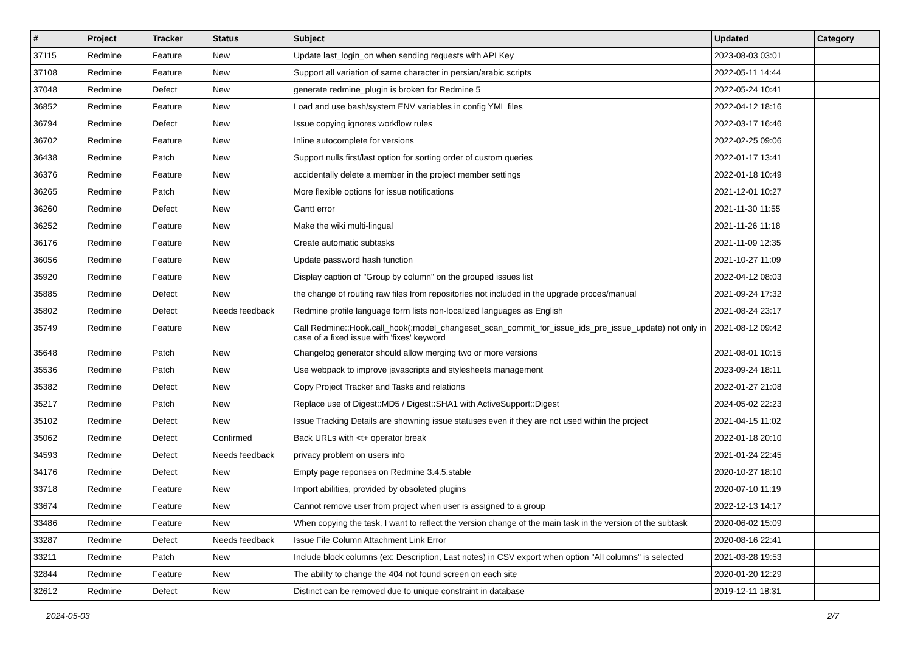| # | Project | Tracker | Status | Subject | Updated | Category |
| --- | --- | --- | --- | --- | --- | --- |
| 37115 | Redmine | Feature | New | Update last_login_on when sending requests with API Key | 2023-08-03 03:01 | |
| 37108 | Redmine | Feature | New | Support all variation of same character in persian/arabic scripts | 2022-05-11 14:44 | |
| 37048 | Redmine | Defect | New | generate redmine_plugin is broken for Redmine 5 | 2022-05-24 10:41 | |
| 36852 | Redmine | Feature | New | Load and use bash/system ENV variables in config YML files | 2022-04-12 18:16 | |
| 36794 | Redmine | Defect | New | Issue copying ignores workflow rules | 2022-03-17 16:46 | |
| 36702 | Redmine | Feature | New | Inline autocomplete for versions | 2022-02-25 09:06 | |
| 36438 | Redmine | Patch | New | Support nulls first/last option for sorting order of custom queries | 2022-01-17 13:41 | |
| 36376 | Redmine | Feature | New | accidentally delete a member in the project member settings | 2022-01-18 10:49 | |
| 36265 | Redmine | Patch | New | More flexible options for issue notifications | 2021-12-01 10:27 | |
| 36260 | Redmine | Defect | New | Gantt error | 2021-11-30 11:55 | |
| 36252 | Redmine | Feature | New | Make the wiki multi-lingual | 2021-11-26 11:18 | |
| 36176 | Redmine | Feature | New | Create automatic subtasks | 2021-11-09 12:35 | |
| 36056 | Redmine | Feature | New | Update password hash function | 2021-10-27 11:09 | |
| 35920 | Redmine | Feature | New | Display caption of "Group by column" on the grouped issues list | 2022-04-12 08:03 | |
| 35885 | Redmine | Defect | New | the change of routing raw files from repositories not included in the upgrade proces/manual | 2021-09-24 17:32 | |
| 35802 | Redmine | Defect | Needs feedback | Redmine profile language form lists non-localized languages as English | 2021-08-24 23:17 | |
| 35749 | Redmine | Feature | New | Call Redmine::Hook.call_hook(:model_changeset_scan_commit_for_issue_ids_pre_issue_update) not only in case of a fixed issue with 'fixes' keyword | 2021-08-12 09:42 | |
| 35648 | Redmine | Patch | New | Changelog generator should allow merging two or more versions | 2021-08-01 10:15 | |
| 35536 | Redmine | Patch | New | Use webpack to improve javascripts and stylesheets management | 2023-09-24 18:11 | |
| 35382 | Redmine | Defect | New | Copy Project Tracker and Tasks and relations | 2022-01-27 21:08 | |
| 35217 | Redmine | Patch | New | Replace use of Digest::MD5 / Digest::SHA1 with ActiveSupport::Digest | 2024-05-02 22:23 | |
| 35102 | Redmine | Defect | New | Issue Tracking Details are showning issue statuses even if they are not used within the project | 2021-04-15 11:02 | |
| 35062 | Redmine | Defect | Confirmed | Back URLs with <t+ operator break | 2022-01-18 20:10 | |
| 34593 | Redmine | Defect | Needs feedback | privacy problem on users info | 2021-01-24 22:45 | |
| 34176 | Redmine | Defect | New | Empty page reponses on Redmine 3.4.5.stable | 2020-10-27 18:10 | |
| 33718 | Redmine | Feature | New | Import abilities, provided by obsoleted plugins | 2020-07-10 11:19 | |
| 33674 | Redmine | Feature | New | Cannot remove user from project when user is assigned to a group | 2022-12-13 14:17 | |
| 33486 | Redmine | Feature | New | When copying the task, I want to reflect the version change of the main task in the version of the subtask | 2020-06-02 15:09 | |
| 33287 | Redmine | Defect | Needs feedback | Issue File Column Attachment Link Error | 2020-08-16 22:41 | |
| 33211 | Redmine | Patch | New | Include block columns (ex: Description, Last notes) in CSV export when option "All columns" is selected | 2021-03-28 19:53 | |
| 32844 | Redmine | Feature | New | The ability to change the 404 not found screen on each site | 2020-01-20 12:29 | |
| 32612 | Redmine | Defect | New | Distinct can be removed due to unique constraint in database | 2019-12-11 18:31 | |
2024-05-03 2/7